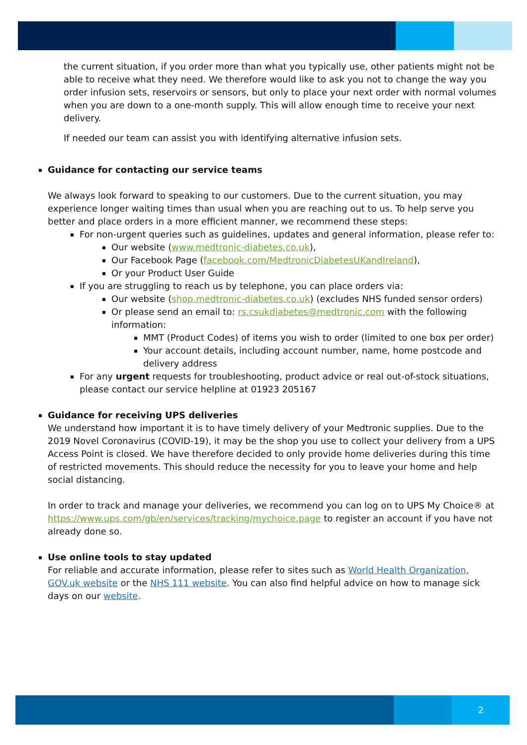the current situation, if you order more than what you typically use, other patients might not be able to receive what they need. We therefore would like to ask you not to change the way you order infusion sets, reservoirs or sensors, but only to place your next order with normal volumes when you are down to a one-month supply. This will allow enough time to receive your next delivery.
If needed our team can assist you with identifying alternative infusion sets.
Guidance for contacting our service teams
We always look forward to speaking to our customers. Due to the current situation, you may experience longer waiting times than usual when you are reaching out to us. To help serve you better and place orders in a more efficient manner, we recommend these steps:
For non-urgent queries such as guidelines, updates and general information, please refer to:
Our website (www.medtronic-diabetes.co.uk),
Our Facebook Page (facebook.com/MedtronicDiabetesUKandIreland),
Or your Product User Guide
If you are struggling to reach us by telephone, you can place orders via:
Our website (shop.medtronic-diabetes.co.uk) (excludes NHS funded sensor orders)
Or please send an email to: rs.csukdiabetes@medtronic.com with the following information:
MMT (Product Codes) of items you wish to order (limited to one box per order)
Your account details, including account number, name, home postcode and delivery address
For any urgent requests for troubleshooting, product advice or real out-of-stock situations, please contact our service helpline at 01923 205167
Guidance for receiving UPS deliveries
We understand how important it is to have timely delivery of your Medtronic supplies. Due to the 2019 Novel Coronavirus (COVID-19), it may be the shop you use to collect your delivery from a UPS Access Point is closed. We have therefore decided to only provide home deliveries during this time of restricted movements. This should reduce the necessity for you to leave your home and help social distancing.
In order to track and manage your deliveries, we recommend you can log on to UPS My Choice® at https://www.ups.com/gb/en/services/tracking/mychoice.page to register an account if you have not already done so.
Use online tools to stay updated
For reliable and accurate information, please refer to sites such as World Health Organization, GOV.uk website or the NHS 111 website. You can also find helpful advice on how to manage sick days on our website.
2